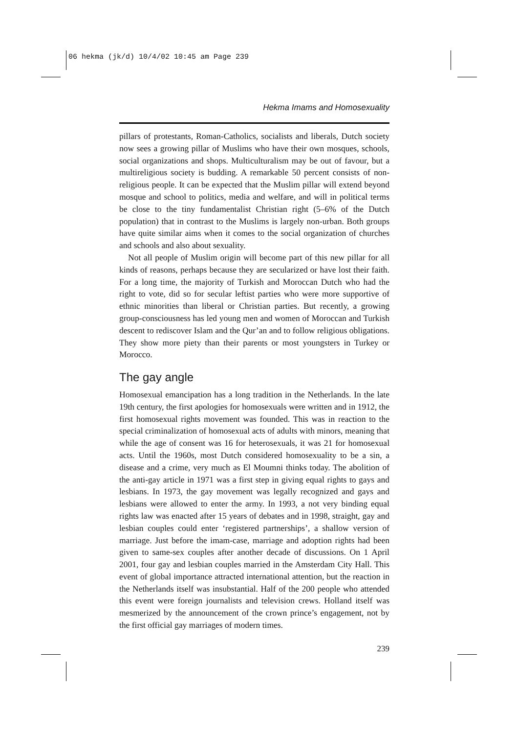06 hekma (jk/d) 10/4/02 10:45 am Page 239
Hekma Imams and Homosexuality
pillars of protestants, Roman-Catholics, socialists and liberals, Dutch society now sees a growing pillar of Muslims who have their own mosques, schools, social organizations and shops. Multiculturalism may be out of favour, but a multireligious society is budding. A remarkable 50 percent consists of non-religious people. It can be expected that the Muslim pillar will extend beyond mosque and school to politics, media and welfare, and will in political terms be close to the tiny fundamentalist Christian right (5–6% of the Dutch population) that in contrast to the Muslims is largely non-urban. Both groups have quite similar aims when it comes to the social organization of churches and schools and also about sexuality.
Not all people of Muslim origin will become part of this new pillar for all kinds of reasons, perhaps because they are secularized or have lost their faith. For a long time, the majority of Turkish and Moroccan Dutch who had the right to vote, did so for secular leftist parties who were more supportive of ethnic minorities than liberal or Christian parties. But recently, a growing group-consciousness has led young men and women of Moroccan and Turkish descent to rediscover Islam and the Qur’an and to follow religious obligations. They show more piety than their parents or most youngsters in Turkey or Morocco.
The gay angle
Homosexual emancipation has a long tradition in the Netherlands. In the late 19th century, the first apologies for homosexuals were written and in 1912, the first homosexual rights movement was founded. This was in reaction to the special criminalization of homosexual acts of adults with minors, meaning that while the age of consent was 16 for heterosexuals, it was 21 for homosexual acts. Until the 1960s, most Dutch considered homosexuality to be a sin, a disease and a crime, very much as El Moumni thinks today. The abolition of the anti-gay article in 1971 was a first step in giving equal rights to gays and lesbians. In 1973, the gay movement was legally recognized and gays and lesbians were allowed to enter the army. In 1993, a not very binding equal rights law was enacted after 15 years of debates and in 1998, straight, gay and lesbian couples could enter ‘registered partnerships’, a shallow version of marriage. Just before the imam-case, marriage and adoption rights had been given to same-sex couples after another decade of discussions. On 1 April 2001, four gay and lesbian couples married in the Amsterdam City Hall. This event of global importance attracted international attention, but the reaction in the Netherlands itself was insubstantial. Half of the 200 people who attended this event were foreign journalists and television crews. Holland itself was mesmerized by the announcement of the crown prince’s engagement, not by the first official gay marriages of modern times.
239